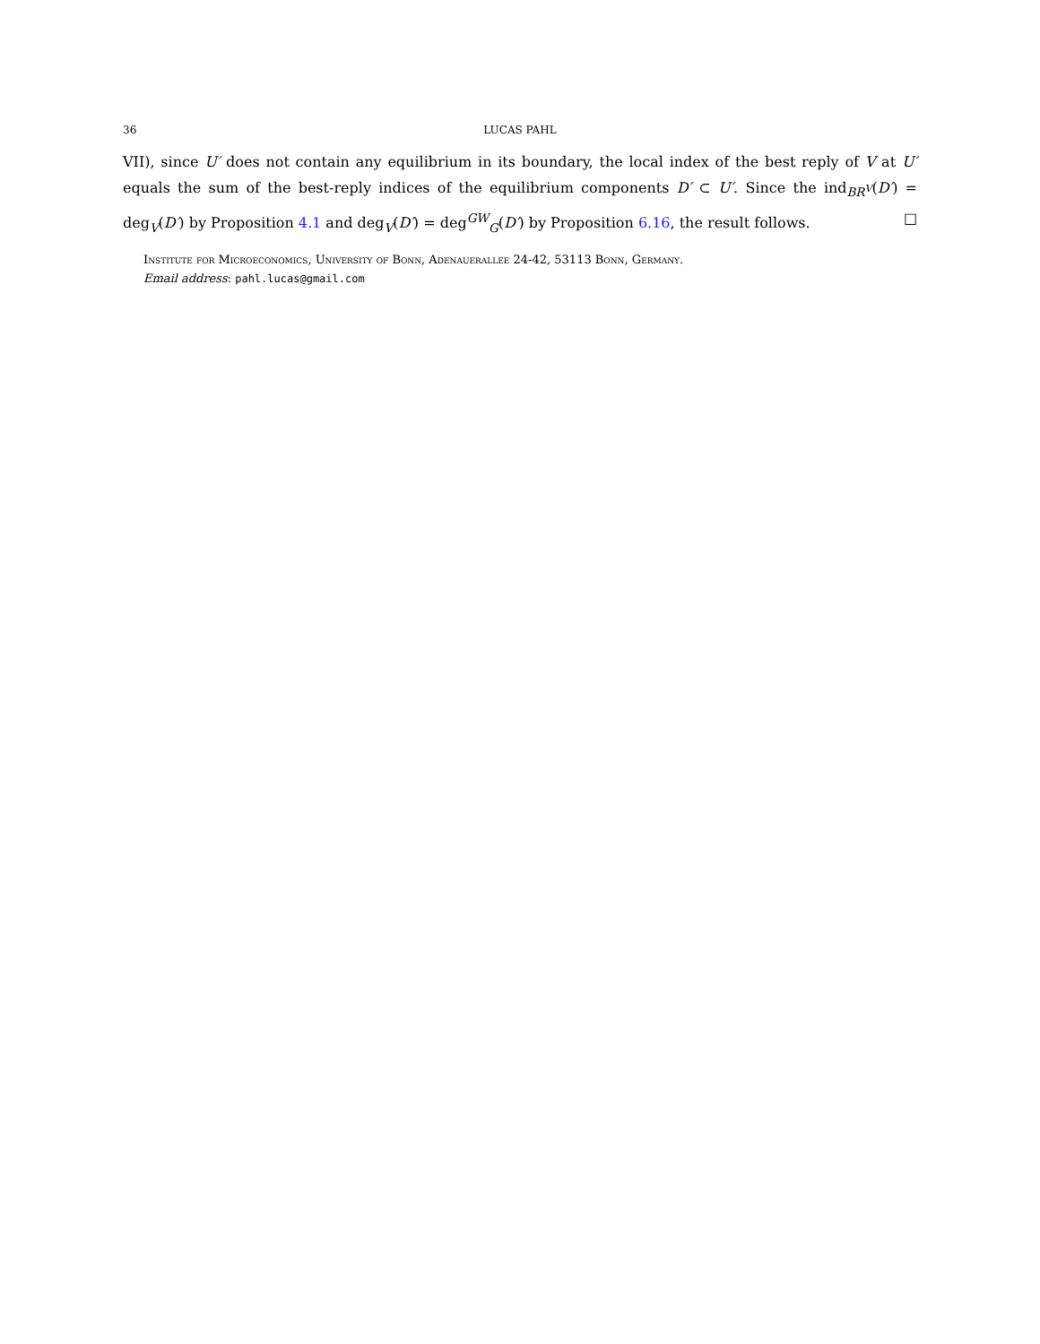36 LUCAS PAHL
VII), since U′ does not contain any equilibrium in its boundary, the local index of the best reply of V at U′ equals the sum of the best-reply indices of the equilibrium components D′ ⊂ U′. Since the ind<sub>BR<sup>V</sup></sub>(D′) = deg<sub>V</sub>(D′) by Proposition 4.1 and deg<sub>V</sub>(D′) = deg<sup>GW</sup><sub>G</sub>(D′) by Proposition 6.16, the result follows. □
Institute for Microeconomics, University of Bonn, Adenauerallee 24-42, 53113 Bonn, Germany.
Email address: pahl.lucas@gmail.com